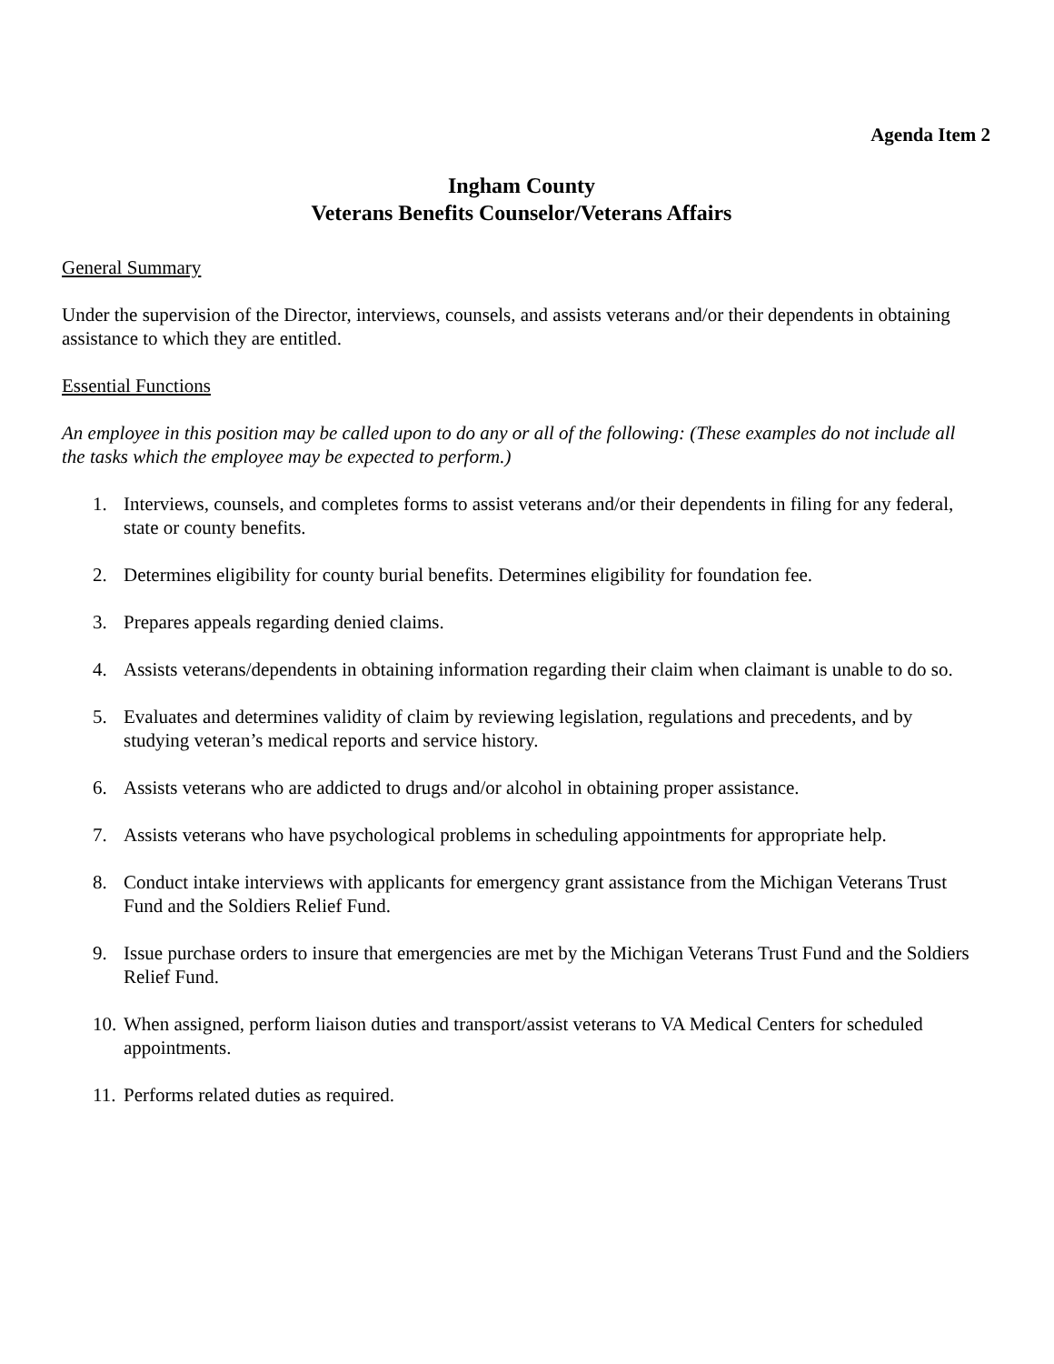Agenda Item 2
Ingham County
Veterans Benefits Counselor/Veterans Affairs
General Summary
Under the supervision of the Director, interviews, counsels, and assists veterans and/or their dependents in obtaining assistance to which they are entitled.
Essential Functions
An employee in this position may be called upon to do any or all of the following: (These examples do not include all the tasks which the employee may be expected to perform.)
1. Interviews, counsels, and completes forms to assist veterans and/or their dependents in filing for any federal, state or county benefits.
2. Determines eligibility for county burial benefits. Determines eligibility for foundation fee.
3. Prepares appeals regarding denied claims.
4. Assists veterans/dependents in obtaining information regarding their claim when claimant is unable to do so.
5. Evaluates and determines validity of claim by reviewing legislation, regulations and precedents, and by studying veteran’s medical reports and service history.
6. Assists veterans who are addicted to drugs and/or alcohol in obtaining proper assistance.
7. Assists veterans who have psychological problems in scheduling appointments for appropriate help.
8. Conduct intake interviews with applicants for emergency grant assistance from the Michigan Veterans Trust Fund and the Soldiers Relief Fund.
9. Issue purchase orders to insure that emergencies are met by the Michigan Veterans Trust Fund and the Soldiers Relief Fund.
10. When assigned, perform liaison duties and transport/assist veterans to VA Medical Centers for scheduled appointments.
11. Performs related duties as required.